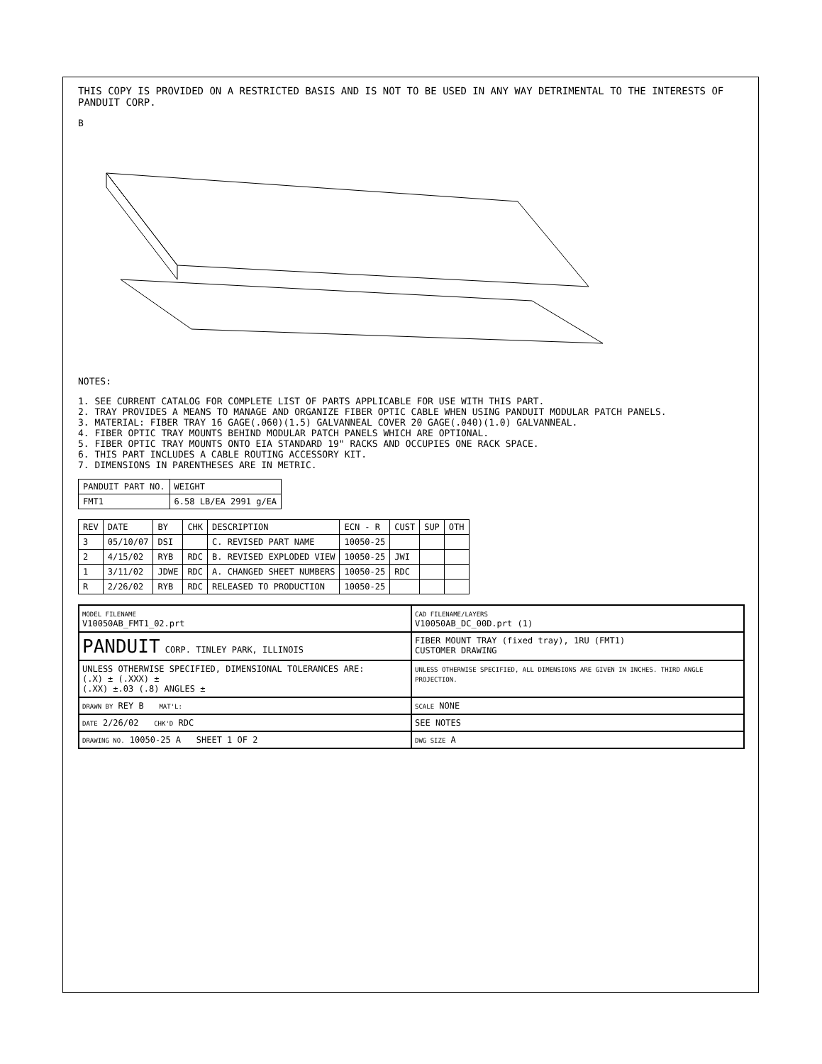THIS COPY IS PROVIDED ON A RESTRICTED BASIS AND IS NOT TO BE USED IN ANY WAY DETRIMENTAL TO THE INTERESTS OF PANDUIT CORP.
B
NOTES:
1. SEE CURRENT CATALOG FOR COMPLETE LIST OF PARTS APPLICABLE FOR USE WITH THIS PART.
2. TRAY PROVIDES A MEANS TO MANAGE AND ORGANIZE FIBER OPTIC CABLE WHEN USING PANDUIT MODULAR PATCH PANELS.
3. MATERIAL: FIBER TRAY 16 GAGE(.060)(1.5) GALVANNEAL COVER 20 GAGE(.040)(1.0) GALVANNEAL.
4. FIBER OPTIC TRAY MOUNTS BEHIND MODULAR PATCH PANELS WHICH ARE OPTIONAL.
5. FIBER OPTIC TRAY MOUNTS ONTO EIA STANDARD 19" RACKS AND OCCUPIES ONE RACK SPACE.
6. THIS PART INCLUDES A CABLE ROUTING ACCESSORY KIT.
7. DIMENSIONS IN PARENTHESES ARE IN METRIC.
| PANDUIT PART NO. | WEIGHT |
| --- | --- |
| FMT1 | 6.58 LB/EA 2991 g/EA |
| REV | DATE | BY | CHK | DESCRIPTION | ECN - R | CUST | SUP | OTH |
| --- | --- | --- | --- | --- | --- | --- | --- | --- |
| 3 | 05/10/07 | DSI | | C. REVISED PART NAME | 10050-25 | | | |
| 2 | 4/15/02 | RYB | RDC | B. REVISED EXPLODED VIEW | 10050-25 | JWI | | |
| 1 | 3/11/02 | JDWE | RDC | A. CHANGED SHEET NUMBERS | 10050-25 | RDC | | |
| R | 2/26/02 | RYB | RDC | RELEASED TO PRODUCTION | 10050-25 | | | |
MODEL FILENAME
V10050AB_FMT1_02.prt
CAD FILENAME/LAYERS
V10050AB_DC_00D.prt (1)
PANDUIT CORP. TINLEY PARK, ILLINOIS
FIBER MOUNT TRAY (fixed tray), 1RU (FMT1)
CUSTOMER DRAWING
UNLESS OTHERWISE SPECIFIED, DIMENSIONAL TOLERANCES ARE:
(.X) ± (.XXX) ±
(.XX) ±.03 (.8) ANGLES ±
UNLESS OTHERWISE SPECIFIED, ALL DIMENSIONS ARE GIVEN IN INCHES. THIRD ANGLE PROJECTION.
DRAWN BY REY B MAT'L:
SCALE NONE
DATE 2/26/02 CHK'D RDC
SEE NOTES
DRAWING NO. 10050-25 A SHEET 1 OF 2
DWG SIZE A